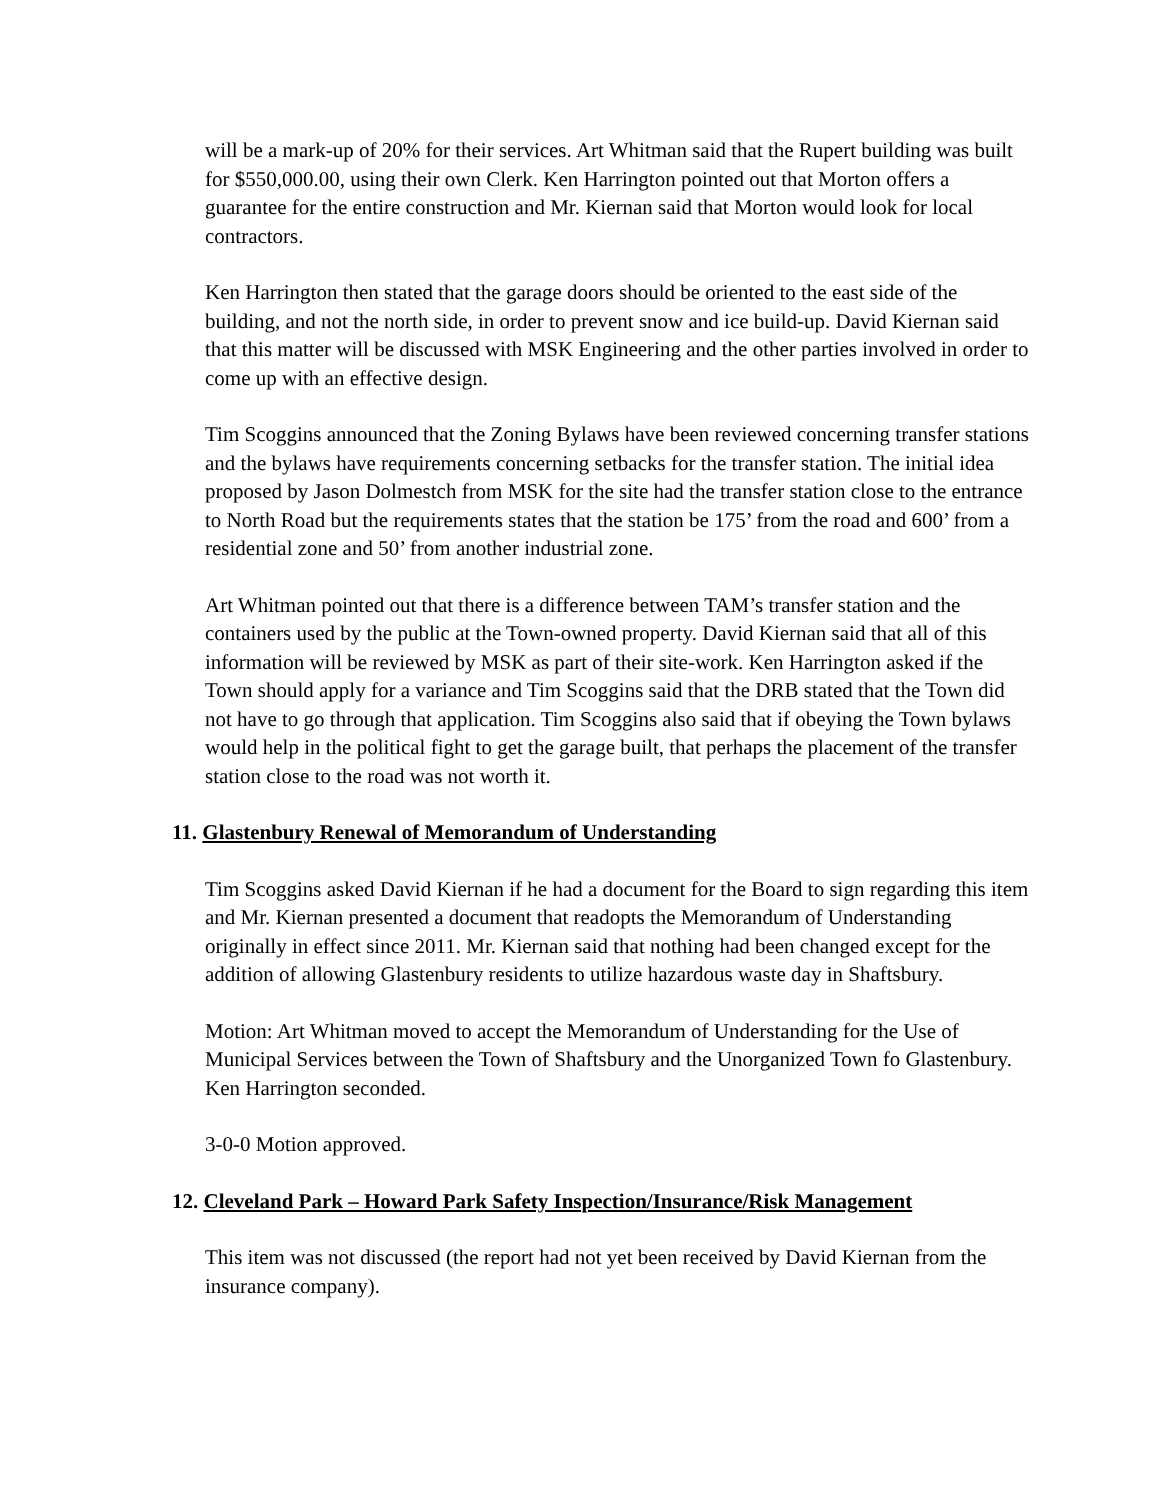will be a mark-up of 20% for their services. Art Whitman said that the Rupert building was built for $550,000.00, using their own Clerk. Ken Harrington pointed out that Morton offers a guarantee for the entire construction and Mr. Kiernan said that Morton would look for local contractors.
Ken Harrington then stated that the garage doors should be oriented to the east side of the building, and not the north side, in order to prevent snow and ice build-up. David Kiernan said that this matter will be discussed with MSK Engineering and the other parties involved in order to come up with an effective design.
Tim Scoggins announced that the Zoning Bylaws have been reviewed concerning transfer stations and the bylaws have requirements concerning setbacks for the transfer station. The initial idea proposed by Jason Dolmestch from MSK for the site had the transfer station close to the entrance to North Road but the requirements states that the station be 175’ from the road and 600’ from a residential zone and 50’ from another industrial zone.
Art Whitman pointed out that there is a difference between TAM’s transfer station and the containers used by the public at the Town-owned property. David Kiernan said that all of this information will be reviewed by MSK as part of their site-work. Ken Harrington asked if the Town should apply for a variance and Tim Scoggins said that the DRB stated that the Town did not have to go through that application. Tim Scoggins also said that if obeying the Town bylaws would help in the political fight to get the garage built, that perhaps the placement of the transfer station close to the road was not worth it.
11. Glastenbury Renewal of Memorandum of Understanding
Tim Scoggins asked David Kiernan if he had a document for the Board to sign regarding this item and Mr. Kiernan presented a document that readopts the Memorandum of Understanding originally in effect since 2011. Mr. Kiernan said that nothing had been changed except for the addition of allowing Glastenbury residents to utilize hazardous waste day in Shaftsbury.
Motion: Art Whitman moved to accept the Memorandum of Understanding for the Use of Municipal Services between the Town of Shaftsbury and the Unorganized Town fo Glastenbury. Ken Harrington seconded.
3-0-0 Motion approved.
12. Cleveland Park – Howard Park Safety Inspection/Insurance/Risk Management
This item was not discussed (the report had not yet been received by David Kiernan from the insurance company).